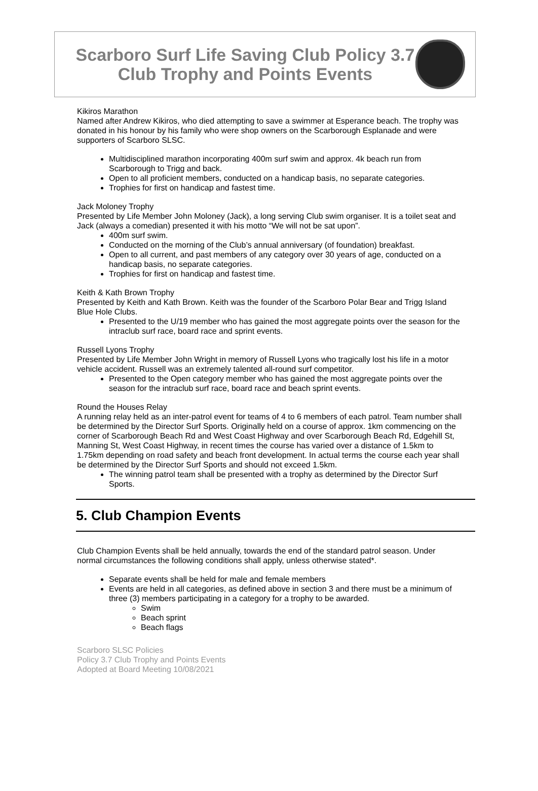Scarboro Surf Life Saving Club Policy 3.7 Club Trophy and Points Events
Kikiros Marathon
Named after Andrew Kikiros, who died attempting to save a swimmer at Esperance beach. The trophy was donated in his honour by his family who were shop owners on the Scarborough Esplanade and were supporters of Scarboro SLSC.
Multidisciplined marathon incorporating 400m surf swim and approx. 4k beach run from Scarborough to Trigg and back.
Open to all proficient members, conducted on a handicap basis, no separate categories.
Trophies for first on handicap and fastest time.
Jack Moloney Trophy
Presented by Life Member John Moloney (Jack), a long serving Club swim organiser. It is a toilet seat and Jack (always a comedian) presented it with his motto “We will not be sat upon”.
400m surf swim.
Conducted on the morning of the Club’s annual anniversary (of foundation) breakfast.
Open to all current, and past members of any category over 30 years of age, conducted on a handicap basis, no separate categories.
Trophies for first on handicap and fastest time.
Keith & Kath Brown Trophy
Presented by Keith and Kath Brown. Keith was the founder of the Scarboro Polar Bear and Trigg Island Blue Hole Clubs.
Presented to the U/19 member who has gained the most aggregate points over the season for the intraclub surf race, board race and sprint events.
Russell Lyons Trophy
Presented by Life Member John Wright in memory of Russell Lyons who tragically lost his life in a motor vehicle accident. Russell was an extremely talented all-round surf competitor.
Presented to the Open category member who has gained the most aggregate points over the season for the intraclub surf race, board race and beach sprint events.
Round the Houses Relay
A running relay held as an inter-patrol event for teams of 4 to 6 members of each patrol. Team number shall be determined by the Director Surf Sports. Originally held on a course of approx. 1km commencing on the corner of Scarborough Beach Rd and West Coast Highway and over Scarborough Beach Rd, Edgehill St, Manning St, West Coast Highway, in recent times the course has varied over a distance of 1.5km to 1.75km depending on road safety and beach front development. In actual terms the course each year shall be determined by the Director Surf Sports and should not exceed 1.5km.
The winning patrol team shall be presented with a trophy as determined by the Director Surf Sports.
5. Club Champion Events
Club Champion Events shall be held annually, towards the end of the standard patrol season. Under normal circumstances the following conditions shall apply, unless otherwise stated*.
Separate events shall be held for male and female members
Events are held in all categories, as defined above in section 3 and there must be a minimum of three (3) members participating in a category for a trophy to be awarded.
Swim
Beach sprint
Beach flags
Scarboro SLSC Policies
Policy 3.7 Club Trophy and Points Events
Adopted at Board Meeting 10/08/2021